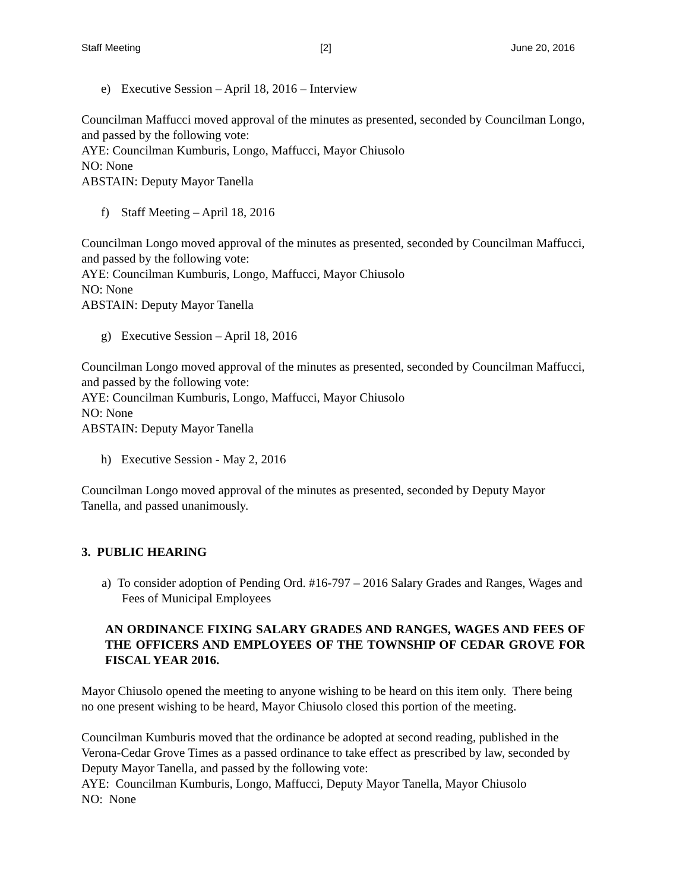Staff Meeting [2] June 20, 2016
e) Executive Session – April 18, 2016 – Interview
Councilman Maffucci moved approval of the minutes as presented, seconded by Councilman Longo, and passed by the following vote:
AYE: Councilman Kumburis, Longo, Maffucci, Mayor Chiusolo
NO: None
ABSTAIN: Deputy Mayor Tanella
f) Staff Meeting – April 18, 2016
Councilman Longo moved approval of the minutes as presented, seconded by Councilman Maffucci, and passed by the following vote:
AYE: Councilman Kumburis, Longo, Maffucci, Mayor Chiusolo
NO: None
ABSTAIN: Deputy Mayor Tanella
g) Executive Session – April 18, 2016
Councilman Longo moved approval of the minutes as presented, seconded by Councilman Maffucci, and passed by the following vote:
AYE: Councilman Kumburis, Longo, Maffucci, Mayor Chiusolo
NO: None
ABSTAIN: Deputy Mayor Tanella
h) Executive Session - May 2, 2016
Councilman Longo moved approval of the minutes as presented, seconded by Deputy Mayor Tanella, and passed unanimously.
3. PUBLIC HEARING
a) To consider adoption of Pending Ord. #16-797 – 2016 Salary Grades and Ranges, Wages and Fees of Municipal Employees
AN ORDINANCE FIXING SALARY GRADES AND RANGES, WAGES AND FEES OF THE OFFICERS AND EMPLOYEES OF THE TOWNSHIP OF CEDAR GROVE FOR FISCAL YEAR 2016.
Mayor Chiusolo opened the meeting to anyone wishing to be heard on this item only. There being no one present wishing to be heard, Mayor Chiusolo closed this portion of the meeting.
Councilman Kumburis moved that the ordinance be adopted at second reading, published in the Verona-Cedar Grove Times as a passed ordinance to take effect as prescribed by law, seconded by Deputy Mayor Tanella, and passed by the following vote:
AYE: Councilman Kumburis, Longo, Maffucci, Deputy Mayor Tanella, Mayor Chiusolo
NO: None